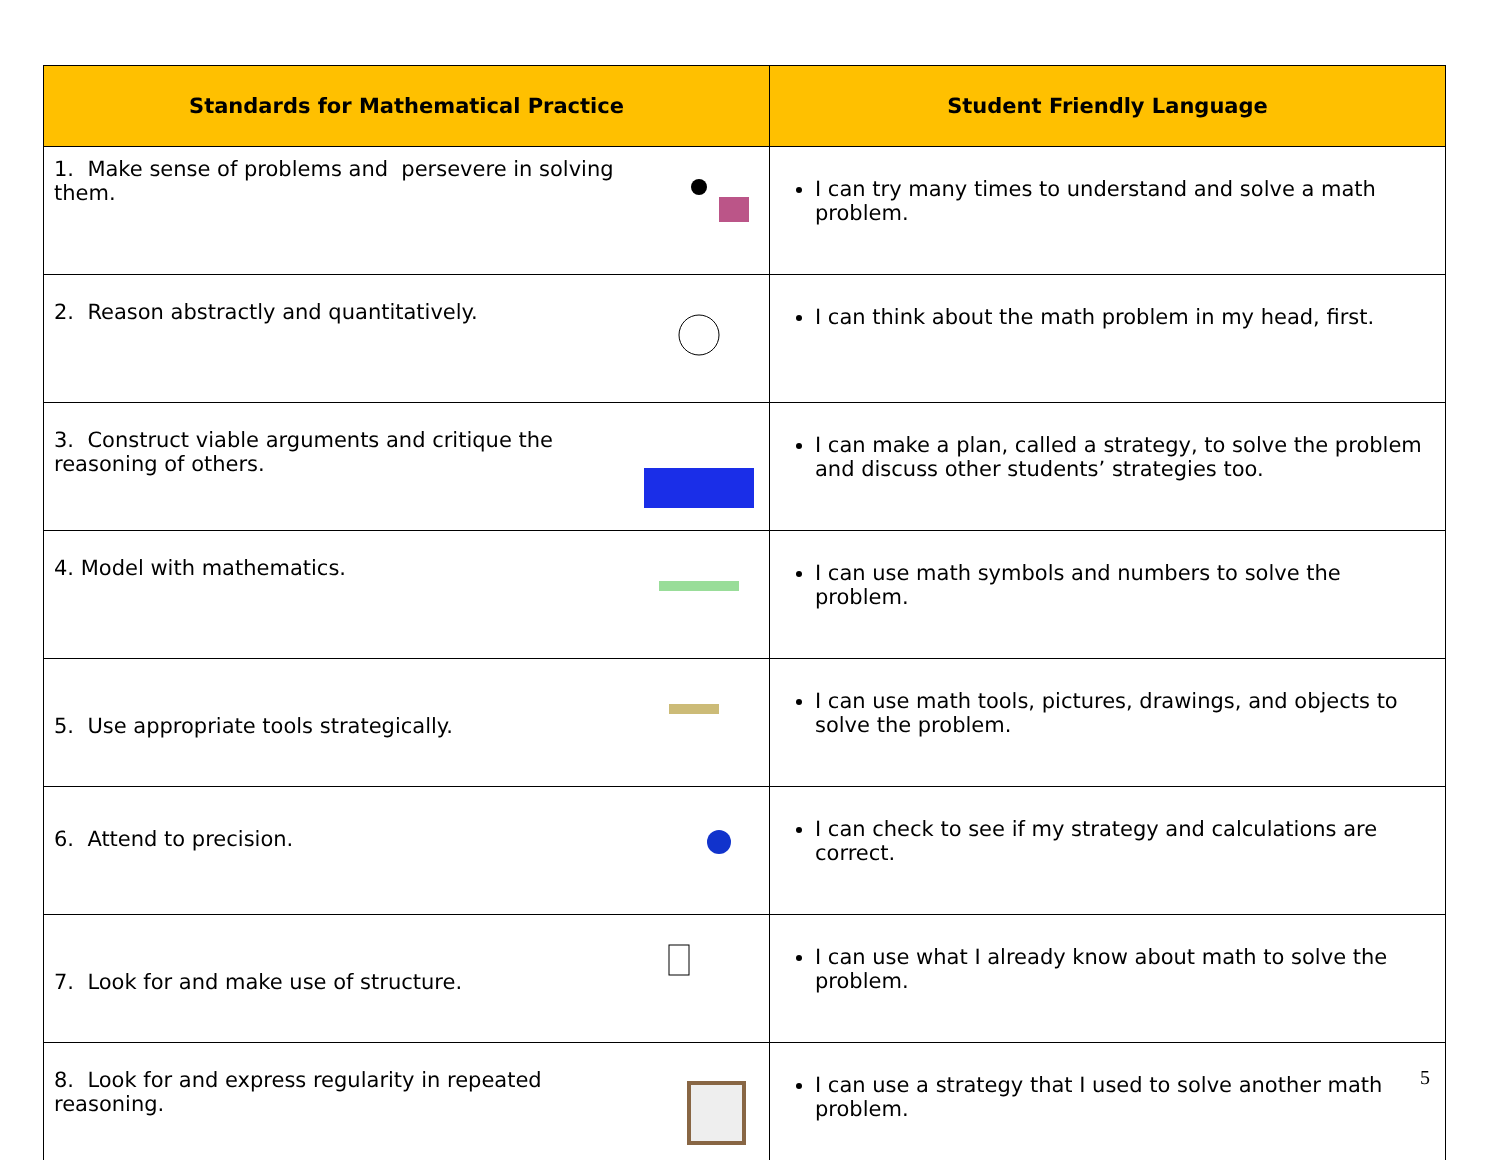| Standards for Mathematical Practice | Student Friendly Language |
| --- | --- |
| 1. Make sense of problems and persevere in solving them. | I can try many times to understand and solve a math problem. |
| 2. Reason abstractly and quantitatively. | I can think about the math problem in my head, first. |
| 3. Construct viable arguments and critique the reasoning of others. | I can make a plan, called a strategy, to solve the problem and discuss other students’ strategies too. |
| 4. Model with mathematics. | I can use math symbols and numbers to solve the problem. |
| 5. Use appropriate tools strategically. | I can use math tools, pictures, drawings, and objects to solve the problem. |
| 6. Attend to precision. | I can check to see if my strategy and calculations are correct. |
| 7. Look for and make use of structure. | I can use what I already know about math to solve the problem. |
| 8. Look for and express regularity in repeated reasoning. | I can use a strategy that I used to solve another math problem. |
5